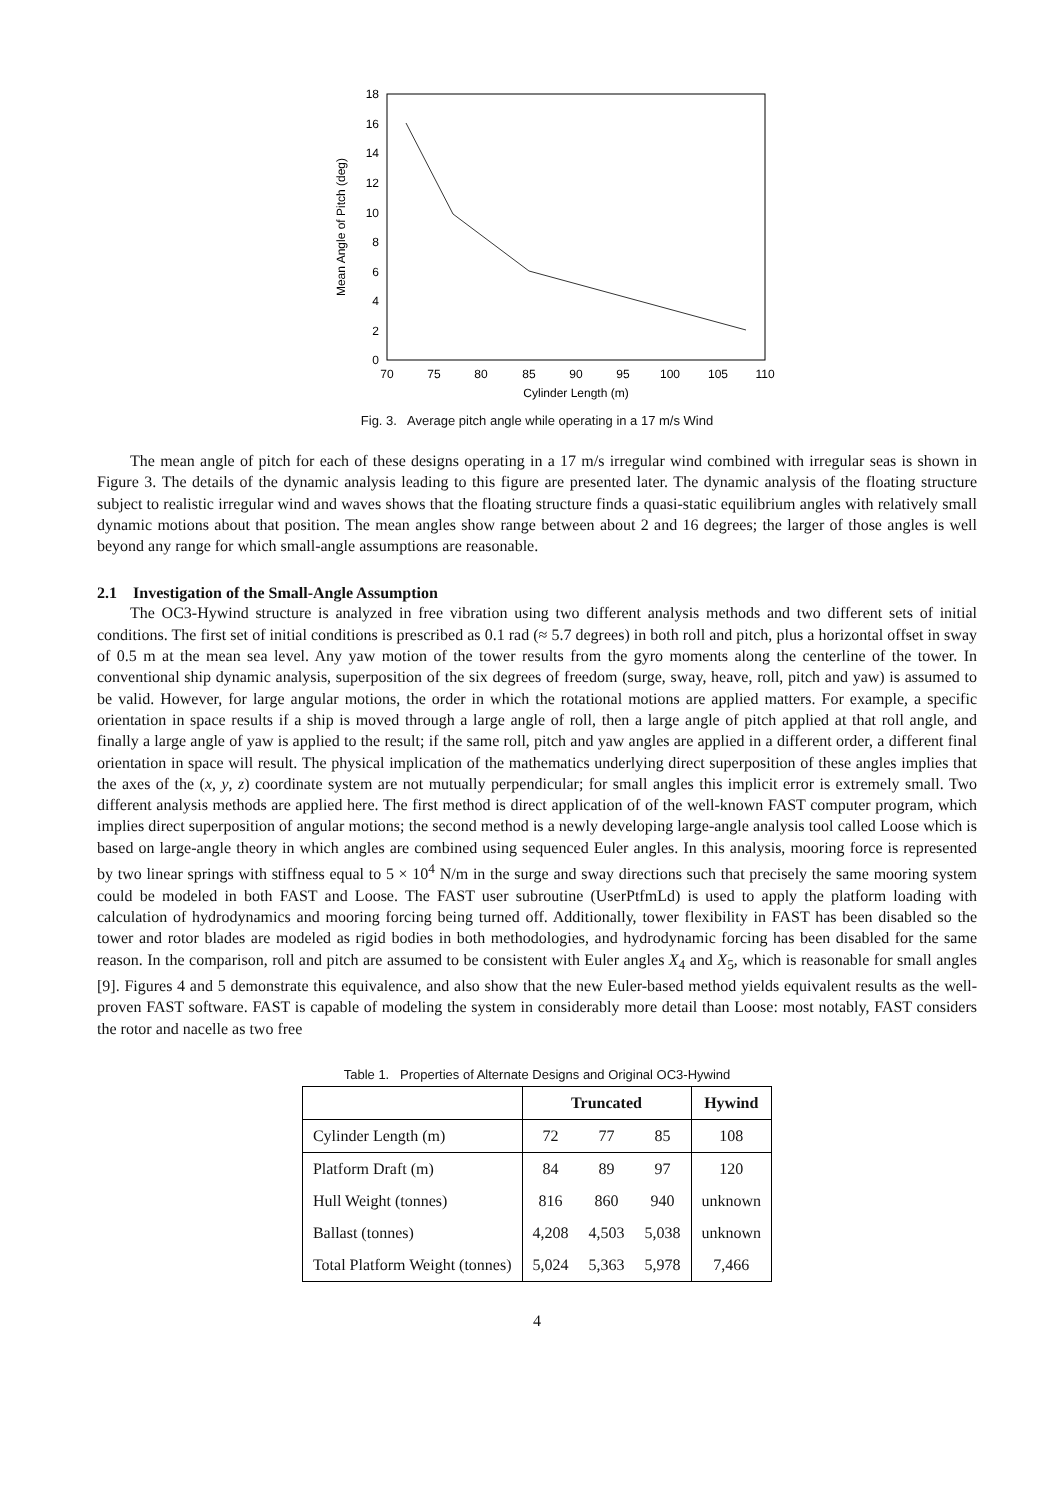0
2
4
6
8
10
12
14
16
18
70
75
80
85
90
95
100
105
110
Cylinder Length (m)
Mean Angle of Pitch (deg)
Fig. 3. Average pitch angle while operating in a 17 m/s Wind
The mean angle of pitch for each of these designs operating in a 17 m/s irregular wind combined with irregular seas is shown in Figure 3. The details of the dynamic analysis leading to this figure are presented later. The dynamic analysis of the floating structure subject to realistic irregular wind and waves shows that the floating structure finds a quasi-static equilibrium angles with relatively small dynamic motions about that position. The mean angles show range between about 2 and 16 degrees; the larger of those angles is well beyond any range for which small-angle assumptions are reasonable.
2.1 Investigation of the Small-Angle Assumption
The OC3-Hywind structure is analyzed in free vibration using two different analysis methods and two different sets of initial conditions. The first set of initial conditions is prescribed as 0.1 rad (≈ 5.7 degrees) in both roll and pitch, plus a horizontal offset in sway of 0.5 m at the mean sea level. Any yaw motion of the tower results from the gyro moments along the centerline of the tower. In conventional ship dynamic analysis, superposition of the six degrees of freedom (surge, sway, heave, roll, pitch and yaw) is assumed to be valid. However, for large angular motions, the order in which the rotational motions are applied matters. For example, a specific orientation in space results if a ship is moved through a large angle of roll, then a large angle of pitch applied at that roll angle, and finally a large angle of yaw is applied to the result; if the same roll, pitch and yaw angles are applied in a different order, a different final orientation in space will result. The physical implication of the mathematics underlying direct superposition of these angles implies that the axes of the (x, y, z) coordinate system are not mutually perpendicular; for small angles this implicit error is extremely small. Two different analysis methods are applied here. The first method is direct application of of the well-known FAST computer program, which implies direct superposition of angular motions; the second method is a newly developing large-angle analysis tool called Loose which is based on large-angle theory in which angles are combined using sequenced Euler angles. In this analysis, mooring force is represented by two linear springs with stiffness equal to 5 × 10<sup>4</sup> N/m in the surge and sway directions such that precisely the same mooring system could be modeled in both FAST and Loose. The FAST user subroutine (UserPtfmLd) is used to apply the platform loading with calculation of hydrodynamics and mooring forcing being turned off. Additionally, tower flexibility in FAST has been disabled so the tower and rotor blades are modeled as rigid bodies in both methodologies, and hydrodynamic forcing has been disabled for the same reason. In the comparison, roll and pitch are assumed to be consistent with Euler angles X<sub>4</sub> and X<sub>5</sub>, which is reasonable for small angles [9]. Figures 4 and 5 demonstrate this equivalence, and also show that the new Euler-based method yields equivalent results as the well-proven FAST software. FAST is capable of modeling the system in considerably more detail than Loose: most notably, FAST considers the rotor and nacelle as two free
Table 1. Properties of Alternate Designs and Original OC3-Hywind
| | Truncated | | | Hywind |
| --- | --- | --- | --- | --- |
| Cylinder Length (m) | 72 | 77 | 85 | 108 |
| Platform Draft (m) | 84 | 89 | 97 | 120 |
| Hull Weight (tonnes) | 816 | 860 | 940 | unknown |
| Ballast (tonnes) | 4,208 | 4,503 | 5,038 | unknown |
| Total Platform Weight (tonnes) | 5,024 | 5,363 | 5,978 | 7,466 |
4